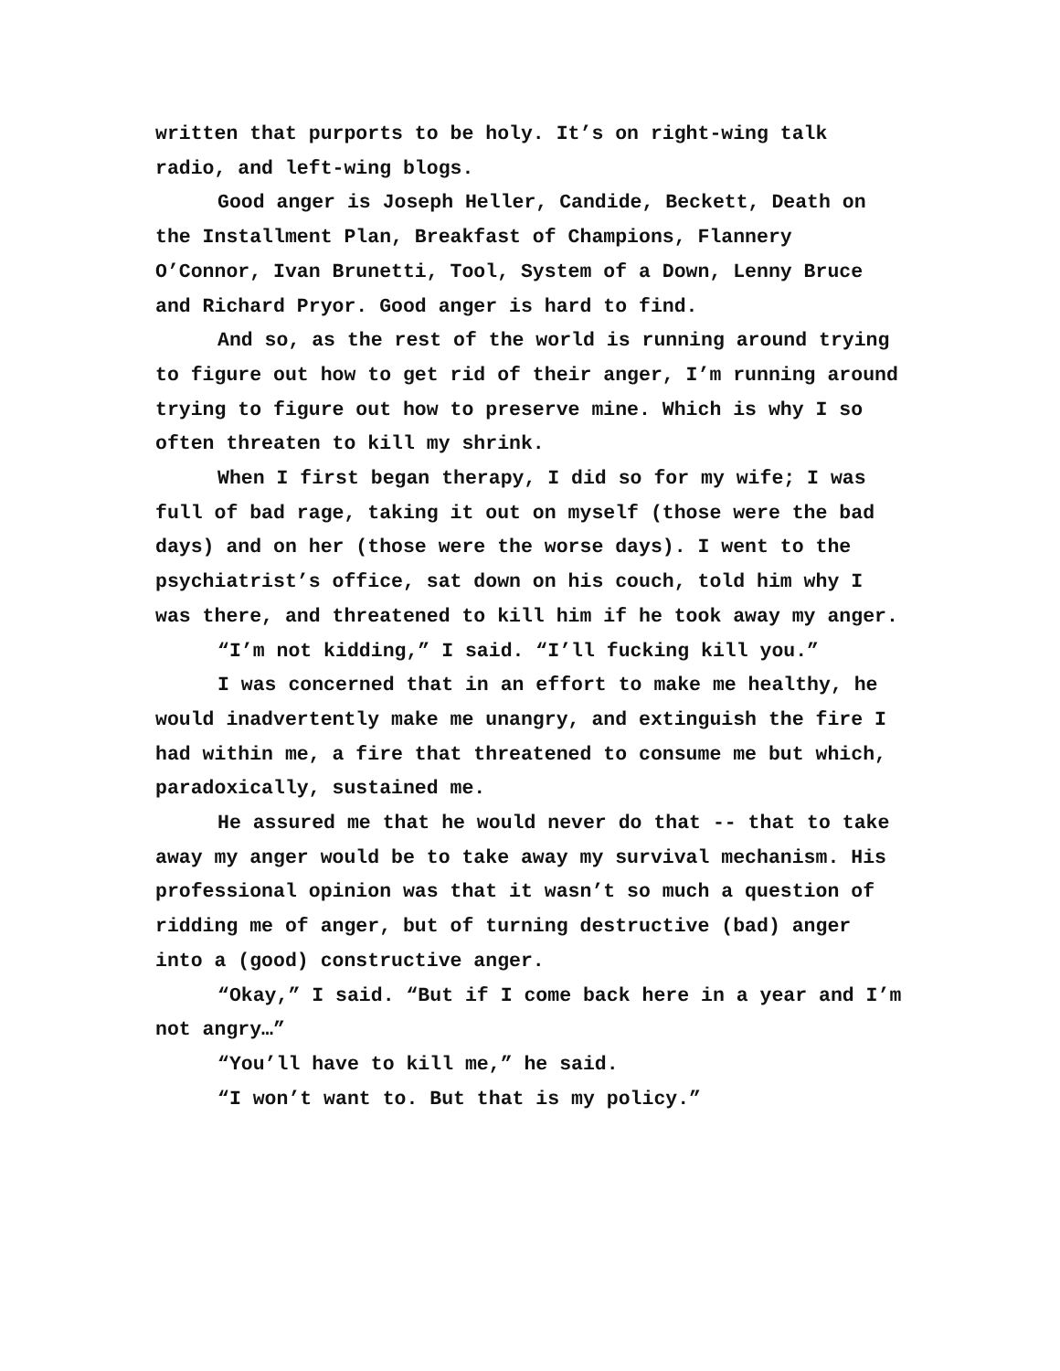written that purports to be holy. It’s on right-wing talk radio, and left-wing blogs.
Good anger is Joseph Heller, Candide, Beckett, Death on the Installment Plan, Breakfast of Champions, Flannery O’Connor, Ivan Brunetti, Tool, System of a Down, Lenny Bruce and Richard Pryor. Good anger is hard to find.
And so, as the rest of the world is running around trying to figure out how to get rid of their anger, I’m running around trying to figure out how to preserve mine. Which is why I so often threaten to kill my shrink.
When I first began therapy, I did so for my wife; I was full of bad rage, taking it out on myself (those were the bad days) and on her (those were the worse days). I went to the psychiatrist’s office, sat down on his couch, told him why I was there, and threatened to kill him if he took away my anger.
“I’m not kidding,” I said. “I’ll fucking kill you.”
I was concerned that in an effort to make me healthy, he would inadvertently make me unangry, and extinguish the fire I had within me, a fire that threatened to consume me but which, paradoxically, sustained me.
He assured me that he would never do that -- that to take away my anger would be to take away my survival mechanism. His professional opinion was that it wasn’t so much a question of ridding me of anger, but of turning destructive (bad) anger into a (good) constructive anger.
“Okay,” I said. “But if I come back here in a year and I’m not angry…”
“You’ll have to kill me,” he said.
“I won’t want to. But that is my policy.”